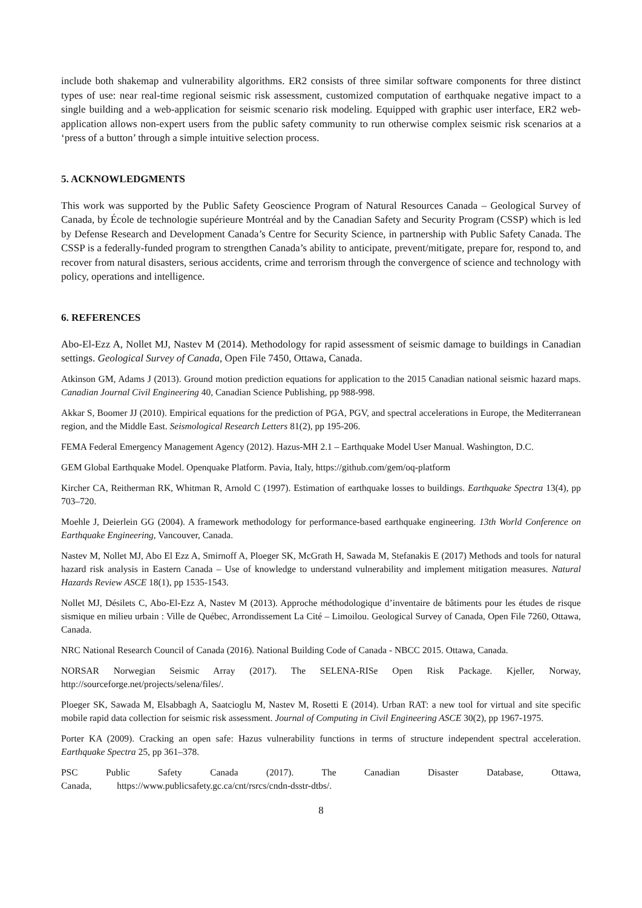include both shakemap and vulnerability algorithms. ER2 consists of three similar software components for three distinct types of use: near real-time regional seismic risk assessment, customized computation of earthquake negative impact to a single building and a web-application for seismic scenario risk modeling. Equipped with graphic user interface, ER2 web-application allows non-expert users from the public safety community to run otherwise complex seismic risk scenarios at a ‘press of a button’ through a simple intuitive selection process.
5. ACKNOWLEDGMENTS
This work was supported by the Public Safety Geoscience Program of Natural Resources Canada – Geological Survey of Canada, by École de technologie supérieure Montréal and by the Canadian Safety and Security Program (CSSP) which is led by Defense Research and Development Canada’s Centre for Security Science, in partnership with Public Safety Canada. The CSSP is a federally-funded program to strengthen Canada’s ability to anticipate, prevent/mitigate, prepare for, respond to, and recover from natural disasters, serious accidents, crime and terrorism through the convergence of science and technology with policy, operations and intelligence.
6. REFERENCES
Abo-El-Ezz A, Nollet MJ, Nastev M (2014). Methodology for rapid assessment of seismic damage to buildings in Canadian settings. Geological Survey of Canada, Open File 7450, Ottawa, Canada.
Atkinson GM, Adams J (2013). Ground motion prediction equations for application to the 2015 Canadian national seismic hazard maps. Canadian Journal Civil Engineering 40, Canadian Science Publishing, pp 988-998.
Akkar S, Boomer JJ (2010). Empirical equations for the prediction of PGA, PGV, and spectral accelerations in Europe, the Mediterranean region, and the Middle East. Seismological Research Letters 81(2), pp 195-206.
FEMA Federal Emergency Management Agency (2012). Hazus-MH 2.1 – Earthquake Model User Manual. Washington, D.C.
GEM Global Earthquake Model. Openquake Platform. Pavia, Italy, https://github.com/gem/oq-platform
Kircher CA, Reitherman RK, Whitman R, Arnold C (1997). Estimation of earthquake losses to buildings. Earthquake Spectra 13(4), pp 703–720.
Moehle J, Deierlein GG (2004). A framework methodology for performance-based earthquake engineering. 13th World Conference on Earthquake Engineering, Vancouver, Canada.
Nastev M, Nollet MJ, Abo El Ezz A, Smirnoff A, Ploeger SK, McGrath H, Sawada M, Stefanakis E (2017) Methods and tools for natural hazard risk analysis in Eastern Canada – Use of knowledge to understand vulnerability and implement mitigation measures. Natural Hazards Review ASCE 18(1), pp 1535-1543.
Nollet MJ, Désilets C, Abo-El-Ezz A, Nastev M (2013). Approche méthodologique d’inventaire de bâtiments pour les études de risque sismique en milieu urbain : Ville de Québec, Arrondissement La Cité – Limoilou. Geological Survey of Canada, Open File 7260, Ottawa, Canada.
NRC National Research Council of Canada (2016). National Building Code of Canada - NBCC 2015. Ottawa, Canada.
NORSAR Norwegian Seismic Array (2017). The SELENA-RISe Open Risk Package. Kjeller, Norway, http://sourceforge.net/projects/selena/files/.
Ploeger SK, Sawada M, Elsabbagh A, Saatcioglu M, Nastev M, Rosetti E (2014). Urban RAT: a new tool for virtual and site specific mobile rapid data collection for seismic risk assessment. Journal of Computing in Civil Engineering ASCE 30(2), pp 1967-1975.
Porter KA (2009). Cracking an open safe: Hazus vulnerability functions in terms of structure independent spectral acceleration. Earthquake Spectra 25, pp 361–378.
PSC Public Safety Canada (2017). The Canadian Disaster Database, Ottawa, Canada, https://www.publicsafety.gc.ca/cnt/rsrcs/cndn-dsstr-dtbs/.
8